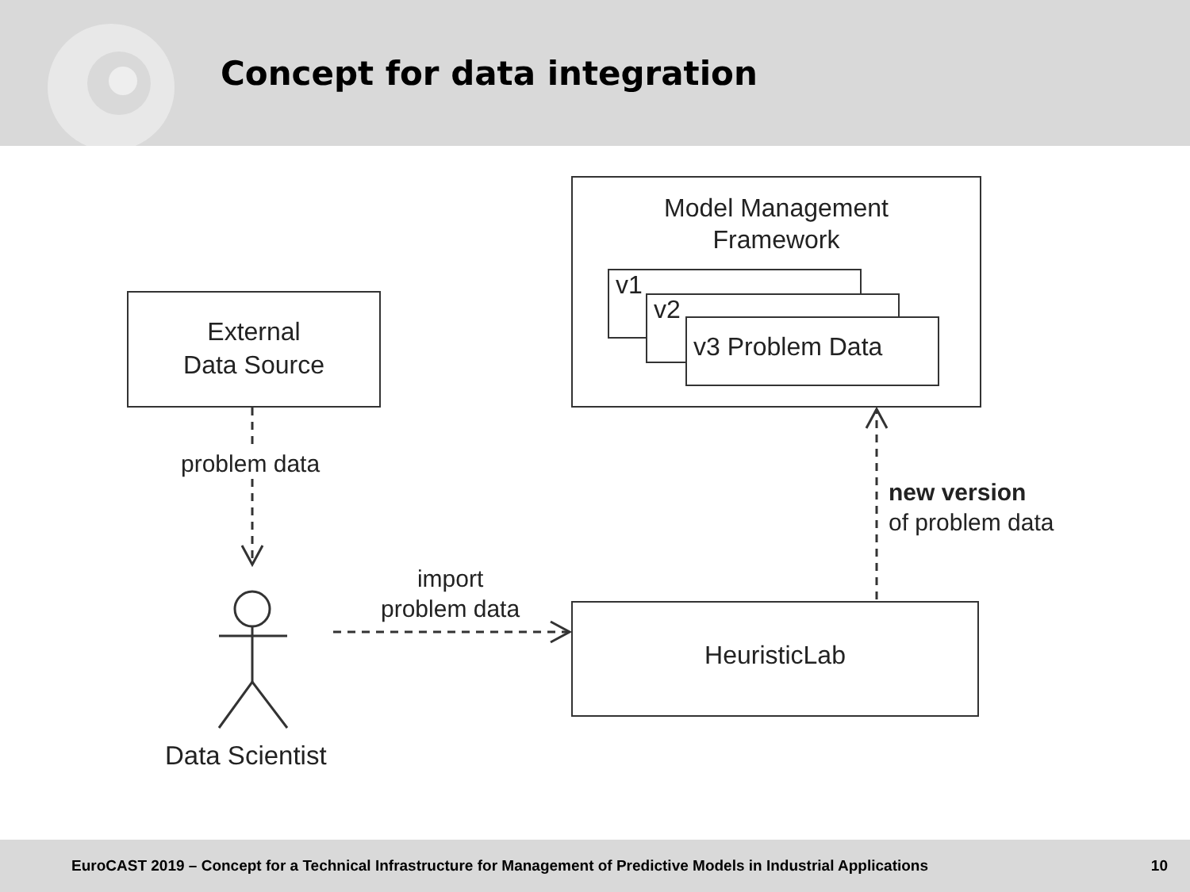Concept for data integration
External
Data Source
Model Management
Framework
v1
v2
v3 Problem Data
HeuristicLab
problem data
import
problem data
new version
of problem data
Data Scientist
EuroCAST 2019 – Concept for a Technical Infrastructure for Management of Predictive Models in Industrial Applications 10